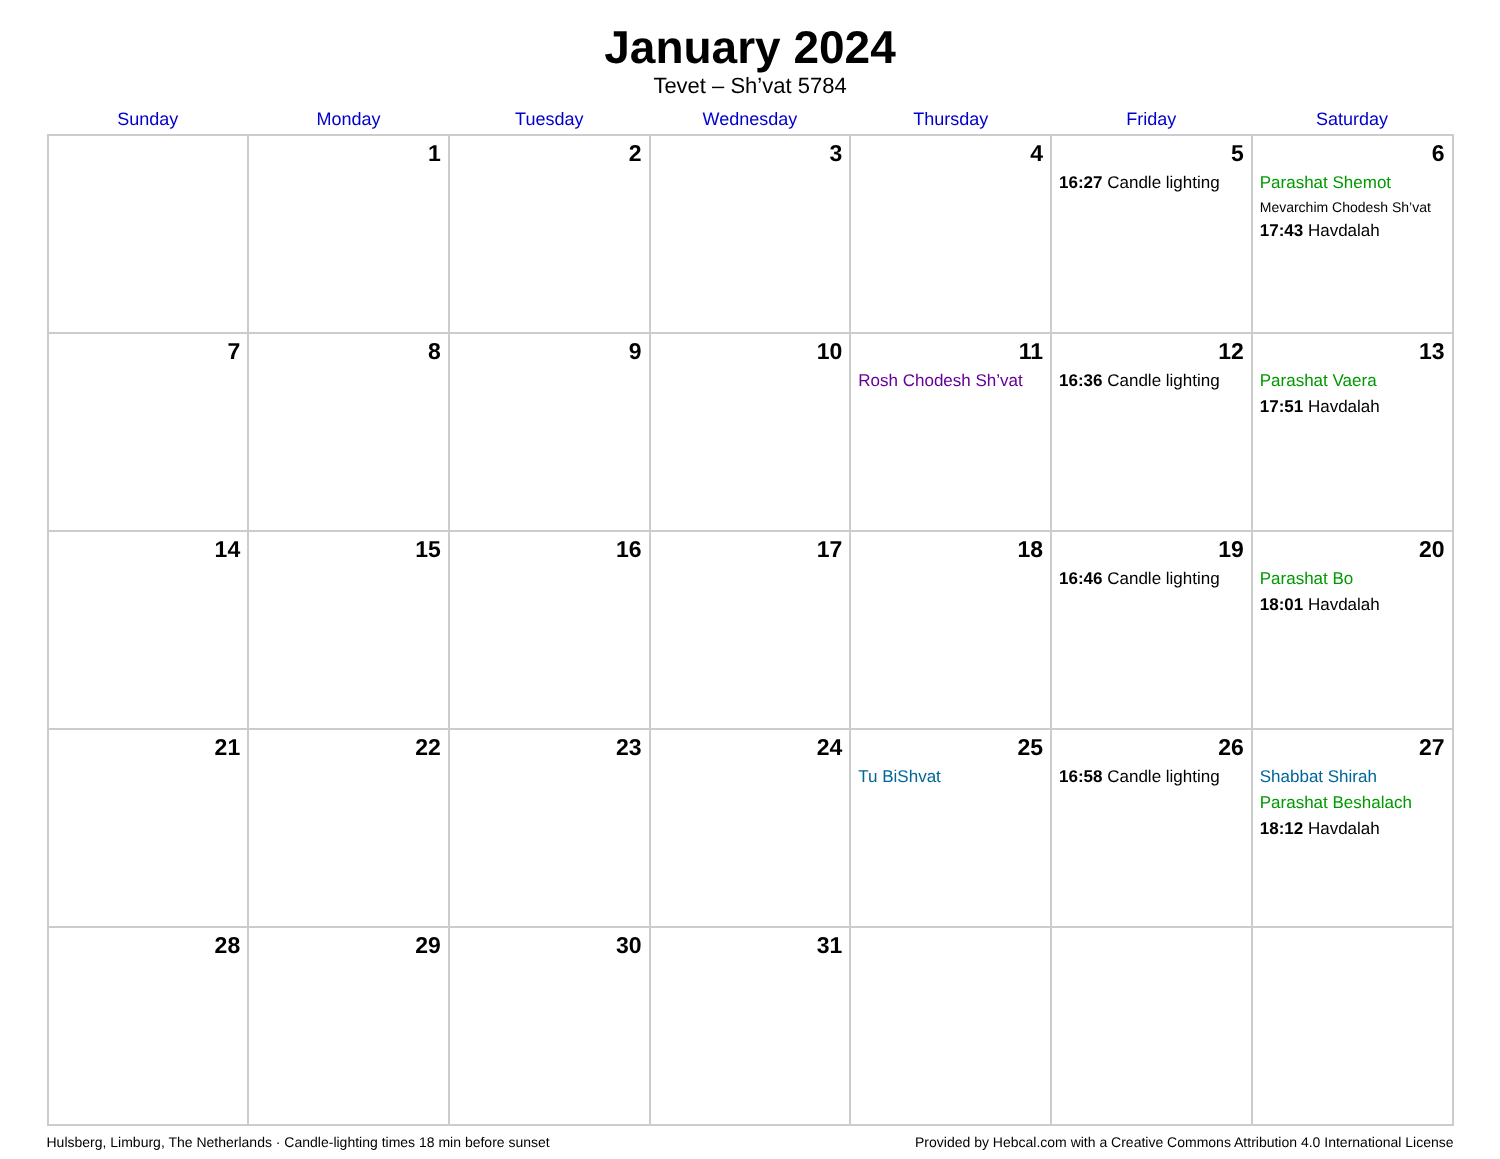January 2024
Tevet – Sh’vat 5784
| Sunday | Monday | Tuesday | Wednesday | Thursday | Friday | Saturday |
| --- | --- | --- | --- | --- | --- | --- |
| | 1 | 2 | 3 | 4 | 5 16:27 Candle lighting | 6 Parashat Shemot Mevarchim Chodesh Sh’vat 17:43 Havdalah |
| 7 | 8 | 9 | 10 | 11 Rosh Chodesh Sh’vat | 12 16:36 Candle lighting | 13 Parashat Vaera 17:51 Havdalah |
| 14 | 15 | 16 | 17 | 18 | 19 16:46 Candle lighting | 20 Parashat Bo 18:01 Havdalah |
| 21 | 22 | 23 | 24 | 25 Tu BiShvat | 26 16:58 Candle lighting | 27 Shabbat Shirah Parashat Beshalach 18:12 Havdalah |
| 28 | 29 | 30 | 31 | | | |
Hulsberg, Limburg, The Netherlands · Candle-lighting times 18 min before sunset Provided by Hebcal.com with a Creative Commons Attribution 4.0 International License